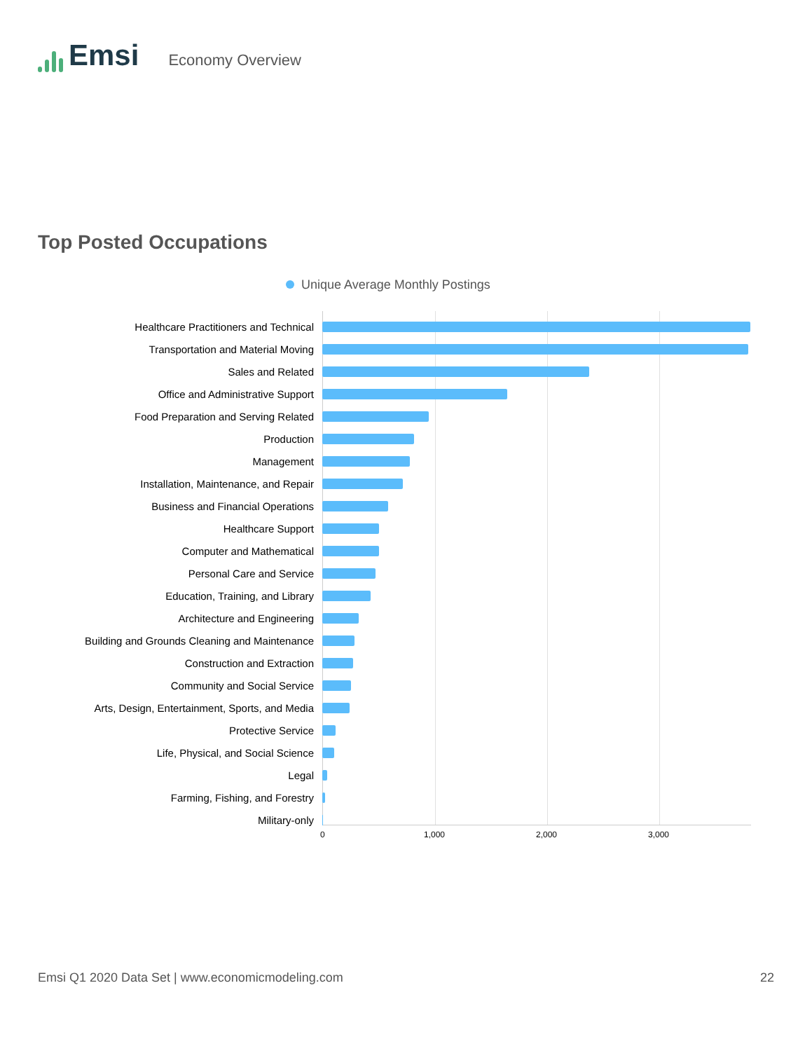Emsi
Economy Overview
Top Posted Occupations
Unique Average Monthly Postings
0 1,000 2,000 3,000
Healthcare Practitioners and Technical
Transportation and Material Moving
Sales and Related
Office and Administrative Support
Food Preparation and Serving Related
Production
Management
Installation, Maintenance, and Repair
Business and Financial Operations
Healthcare Support
Computer and Mathematical
Personal Care and Service
Education, Training, and Library
Architecture and Engineering
Building and Grounds Cleaning and Maintenance
Construction and Extraction
Community and Social Service
Arts, Design, Entertainment, Sports, and Media
Protective Service
Life, Physical, and Social Science
Legal
Farming, Fishing, and Forestry
Military-only
Emsi Q1 2020 Data Set | www.economicmodeling.com 22